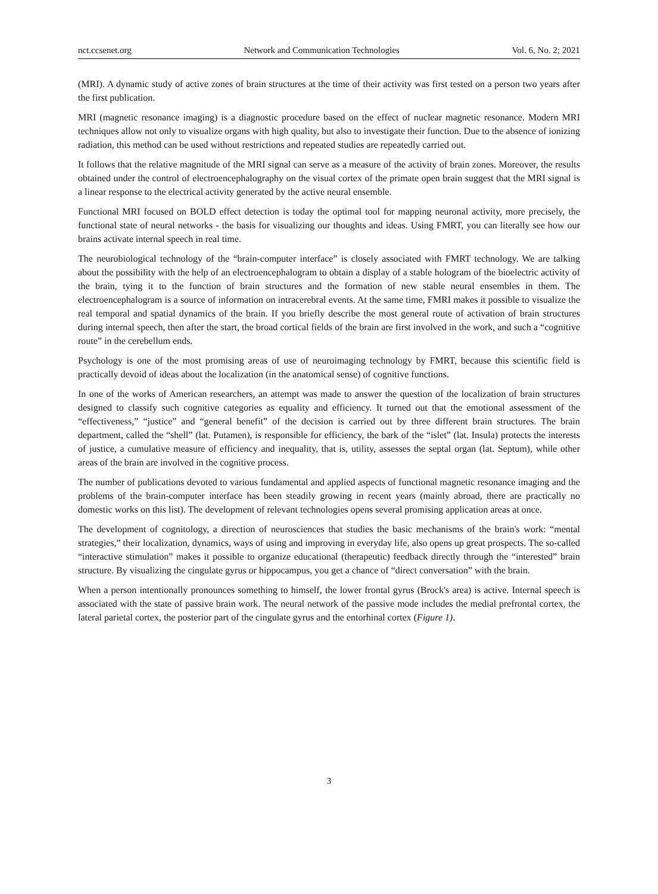nct.ccsenet.org Network and Communication Technologies Vol. 6, No. 2; 2021
(MRI). A dynamic study of active zones of brain structures at the time of their activity was first tested on a person two years after the first publication.
MRI (magnetic resonance imaging) is a diagnostic procedure based on the effect of nuclear magnetic resonance. Modern MRI techniques allow not only to visualize organs with high quality, but also to investigate their function. Due to the absence of ionizing radiation, this method can be used without restrictions and repeated studies are repeatedly carried out.
It follows that the relative magnitude of the MRI signal can serve as a measure of the activity of brain zones. Moreover, the results obtained under the control of electroencephalography on the visual cortex of the primate open brain suggest that the MRI signal is a linear response to the electrical activity generated by the active neural ensemble.
Functional MRI focused on BOLD effect detection is today the optimal tool for mapping neuronal activity, more precisely, the functional state of neural networks - the basis for visualizing our thoughts and ideas. Using FMRT, you can literally see how our brains activate internal speech in real time.
The neurobiological technology of the “brain-computer interface” is closely associated with FMRT technology. We are talking about the possibility with the help of an electroencephalogram to obtain a display of a stable hologram of the bioelectric activity of the brain, tying it to the function of brain structures and the formation of new stable neural ensembles in them. The electroencephalogram is a source of information on intracerebral events. At the same time, FMRI makes it possible to visualize the real temporal and spatial dynamics of the brain. If you briefly describe the most general route of activation of brain structures during internal speech, then after the start, the broad cortical fields of the brain are first involved in the work, and such a “cognitive route” in the cerebellum ends.
Psychology is one of the most promising areas of use of neuroimaging technology by FMRT, because this scientific field is practically devoid of ideas about the localization (in the anatomical sense) of cognitive functions.
In one of the works of American researchers, an attempt was made to answer the question of the localization of brain structures designed to classify such cognitive categories as equality and efficiency. It turned out that the emotional assessment of the “effectiveness,” “justice” and “general benefit” of the decision is carried out by three different brain structures. The brain department, called the “shell” (lat. Putamen), is responsible for efficiency, the bark of the “islet” (lat. Insula) protects the interests of justice, a cumulative measure of efficiency and inequality, that is, utility, assesses the septal organ (lat. Septum), while other areas of the brain are involved in the cognitive process.
The number of publications devoted to various fundamental and applied aspects of functional magnetic resonance imaging and the problems of the brain-computer interface has been steadily growing in recent years (mainly abroad, there are practically no domestic works on this list). The development of relevant technologies opens several promising application areas at once.
The development of cognitology, a direction of neurosciences that studies the basic mechanisms of the brain's work: “mental strategies,” their localization, dynamics, ways of using and improving in everyday life, also opens up great prospects. The so-called “interactive stimulation” makes it possible to organize educational (therapeutic) feedback directly through the “interested” brain structure. By visualizing the cingulate gyrus or hippocampus, you get a chance of “direct conversation” with the brain.
When a person intentionally pronounces something to himself, the lower frontal gyrus (Brock's area) is active. Internal speech is associated with the state of passive brain work. The neural network of the passive mode includes the medial prefrontal cortex, the lateral parietal cortex, the posterior part of the cingulate gyrus and the entorhinal cortex (Figure 1).
3